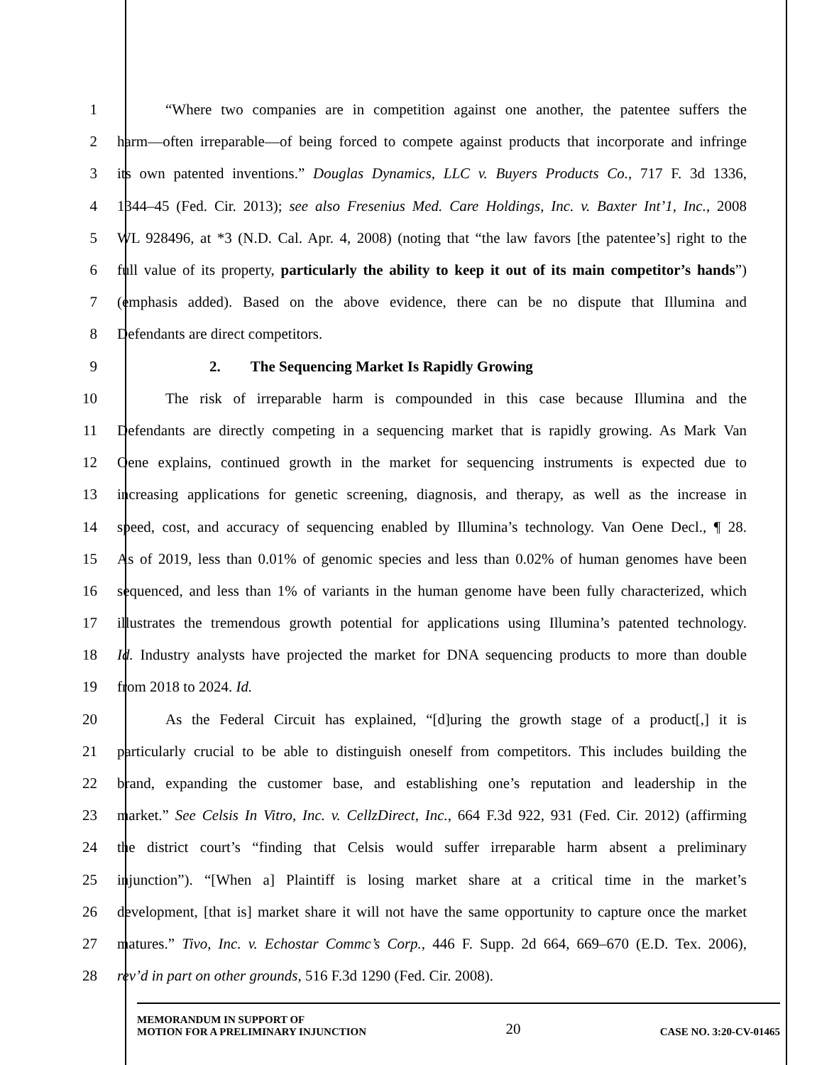1 “Where two companies are in competition against one another, the patentee suffers the
2 harm—often irreparable—of being forced to compete against products that incorporate and infringe
3 its own patented inventions.” Douglas Dynamics, LLC v. Buyers Products Co., 717 F. 3d 1336,
4 1344–45 (Fed. Cir. 2013); see also Fresenius Med. Care Holdings, Inc. v. Baxter Int’1, Inc., 2008
5 WL 928496, at *3 (N.D. Cal. Apr. 4, 2008) (noting that “the law favors [the patentee’s] right to the
6 full value of its property, particularly the ability to keep it out of its main competitor’s hands”)
7 (emphasis added). Based on the above evidence, there can be no dispute that Illumina and
8 Defendants are direct competitors.
9 2. The Sequencing Market Is Rapidly Growing
10 The risk of irreparable harm is compounded in this case because Illumina and the
11 Defendants are directly competing in a sequencing market that is rapidly growing. As Mark Van
12 Oene explains, continued growth in the market for sequencing instruments is expected due to
13 increasing applications for genetic screening, diagnosis, and therapy, as well as the increase in
14 speed, cost, and accuracy of sequencing enabled by Illumina’s technology. Van Oene Decl., ¶ 28.
15 As of 2019, less than 0.01% of genomic species and less than 0.02% of human genomes have been
16 sequenced, and less than 1% of variants in the human genome have been fully characterized, which
17 illustrates the tremendous growth potential for applications using Illumina’s patented technology.
18 Id. Industry analysts have projected the market for DNA sequencing products to more than double
19 from 2018 to 2024. Id.
20 As the Federal Circuit has explained, “[d]uring the growth stage of a product[,] it is
21 particularly crucial to be able to distinguish oneself from competitors. This includes building the
22 brand, expanding the customer base, and establishing one’s reputation and leadership in the
23 market.” See Celsis In Vitro, Inc. v. CellzDirect, Inc., 664 F.3d 922, 931 (Fed. Cir. 2012) (affirming
24 the district court’s “finding that Celsis would suffer irreparable harm absent a preliminary
25 injunction”). “[When a] Plaintiff is losing market share at a critical time in the market’s
26 development, [that is] market share it will not have the same opportunity to capture once the market
27 matures.” Tivo, Inc. v. Echostar Commc’s Corp., 446 F. Supp. 2d 664, 669–670 (E.D. Tex. 2006),
28 rev’d in part on other grounds, 516 F.3d 1290 (Fed. Cir. 2008).
MEMORANDUM IN SUPPORT OF
MOTION FOR A PRELIMINARY INJUNCTION
20
CASE NO. 3:20-CV-01465